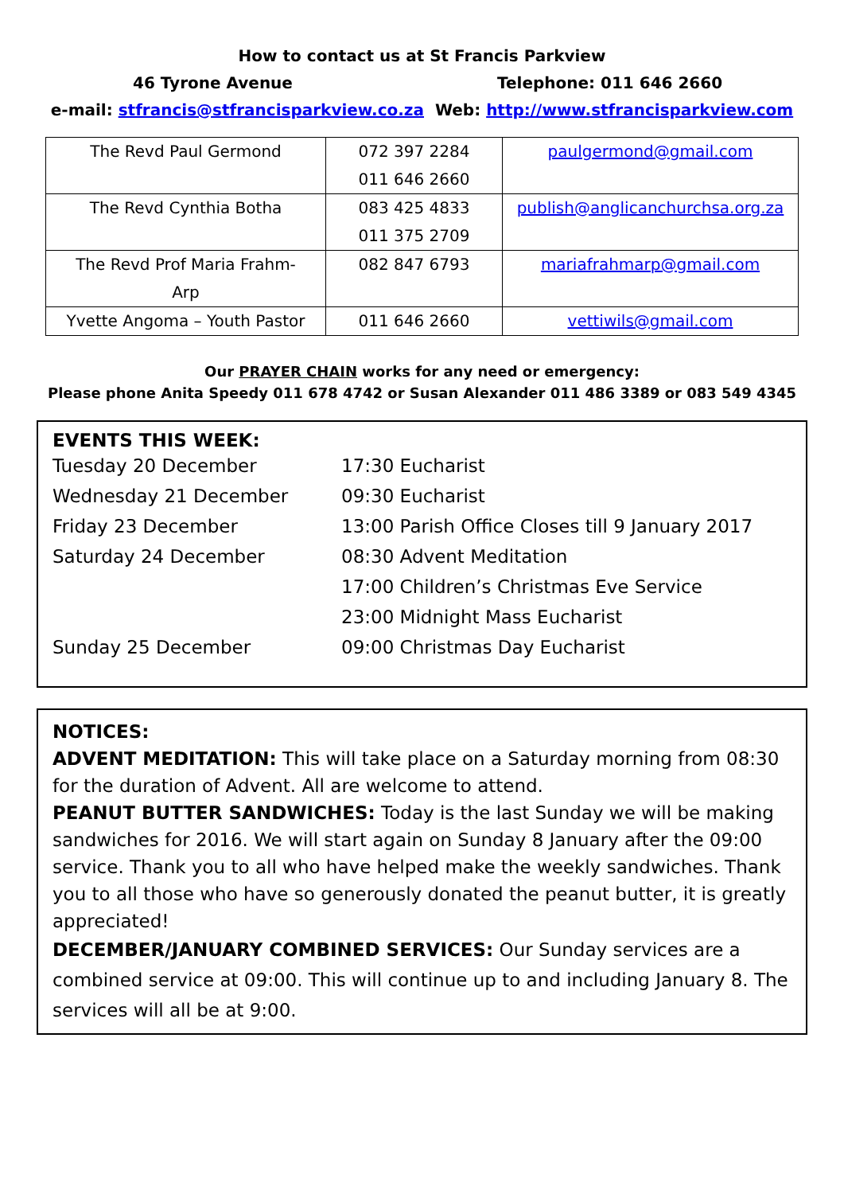How to contact us at St Francis Parkview
46 Tyrone Avenue Telephone: 011 646 2660
e-mail: stfrancis@stfrancisparkview.co.za Web: http://www.stfrancisparkview.com
| The Revd Paul Germond | 072 397 2284 011 646 2660 | paulgermond@gmail.com |
| The Revd Cynthia Botha | 083 425 4833 011 375 2709 | publish@anglicanchurchsa.org.za |
| The Revd Prof Maria Frahm- Arp | 082 847 6793 | mariafrahmarp@gmail.com |
| Yvette Angoma – Youth Pastor | 011 646 2660 | vettiwils@gmail.com |
Our PRAYER CHAIN works for any need or emergency:
Please phone Anita Speedy 011 678 4742 or Susan Alexander 011 486 3389 or 083 549 4345
EVENTS THIS WEEK:
| Tuesday 20 December | 17:30 Eucharist |
| Wednesday 21 December | 09:30 Eucharist |
| Friday 23 December | 13:00 Parish Office Closes till 9 January 2017 |
| Saturday 24 December | 08:30 Advent Meditation |
| | 17:00 Children’s Christmas Eve Service |
| | 23:00 Midnight Mass Eucharist |
| Sunday 25 December | 09:00 Christmas Day Eucharist |
NOTICES:
ADVENT MEDITATION: This will take place on a Saturday morning from 08:30 for the duration of Advent. All are welcome to attend.
PEANUT BUTTER SANDWICHES: Today is the last Sunday we will be making sandwiches for 2016. We will start again on Sunday 8 January after the 09:00 service. Thank you to all who have helped make the weekly sandwiches. Thank you to all those who have so generously donated the peanut butter, it is greatly appreciated!
DECEMBER/JANUARY COMBINED SERVICES: Our Sunday services are a combined service at 09:00. This will continue up to and including January 8. The services will all be at 9:00.